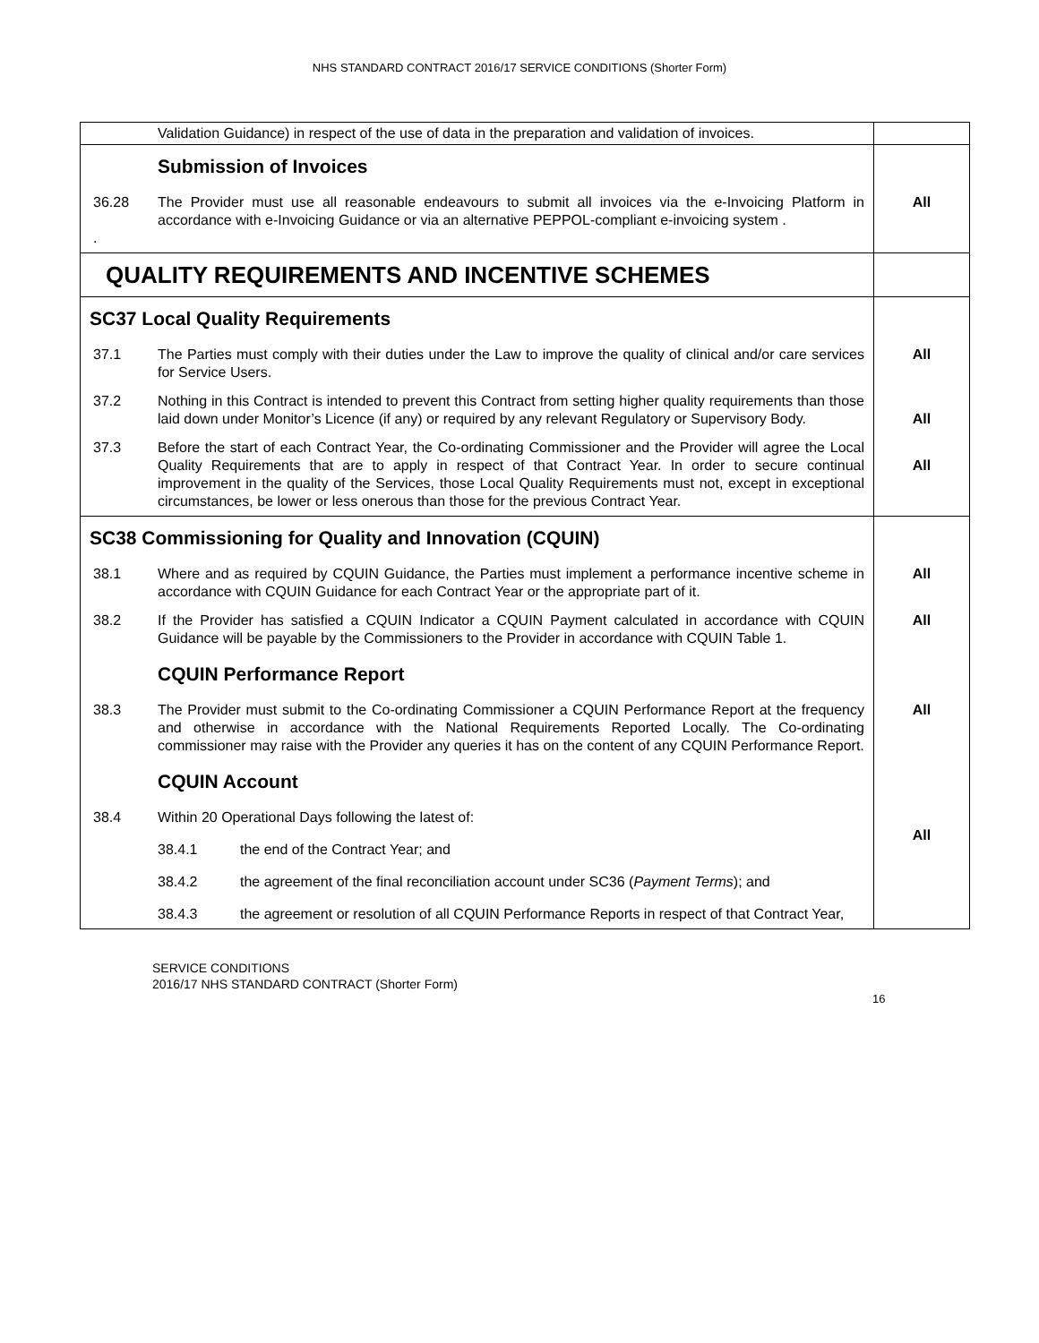NHS STANDARD CONTRACT 2016/17 SERVICE CONDITIONS (Shorter Form)
| | Validation Guidance) in respect of the use of data in the preparation and validation of invoices. | |
| | Submission of Invoices | |
| 36.28 . | The Provider must use all reasonable endeavours to submit all invoices via the e-Invoicing Platform in accordance with e-Invoicing Guidance or via an alternative PEPPOL-compliant e-invoicing system . | All |
| QUALITY REQUIREMENTS AND INCENTIVE SCHEMES | | |
| SC37 Local Quality Requirements | | |
| 37.1 | The Parties must comply with their duties under the Law to improve the quality of clinical and/or care services for Service Users. | All |
| 37.2 | Nothing in this Contract is intended to prevent this Contract from setting higher quality requirements than those laid down under Monitor’s Licence (if any) or required by any relevant Regulatory or Supervisory Body. | All |
| 37.3 | Before the start of each Contract Year, the Co-ordinating Commissioner and the Provider will agree the Local Quality Requirements that are to apply in respect of that Contract Year. In order to secure continual improvement in the quality of the Services, those Local Quality Requirements must not, except in exceptional circumstances, be lower or less onerous than those for the previous Contract Year. | All |
| SC38 Commissioning for Quality and Innovation (CQUIN) | | |
| 38.1 | Where and as required by CQUIN Guidance, the Parties must implement a performance incentive scheme in accordance with CQUIN Guidance for each Contract Year or the appropriate part of it. | All |
| 38.2 | If the Provider has satisfied a CQUIN Indicator a CQUIN Payment calculated in accordance with CQUIN Guidance will be payable by the Commissioners to the Provider in accordance with CQUIN Table 1. | All |
| | CQUIN Performance Report | |
| 38.3 | The Provider must submit to the Co-ordinating Commissioner a CQUIN Performance Report at the frequency and otherwise in accordance with the National Requirements Reported Locally. The Co-ordinating commissioner may raise with the Provider any queries it has on the content of any CQUIN Performance Report. | All |
| | CQUIN Account | |
| 38.4 | Within 20 Operational Days following the latest of: 38.4.1 the end of the Contract Year; and 38.4.2 the agreement of the final reconciliation account under SC36 ( Payment Terms ); and 38.4.3 the agreement or resolution of all CQUIN Performance Reports in respect of that Contract Year, | All |
SERVICE CONDITIONS
2016/17 NHS STANDARD CONTRACT (Shorter Form)
16